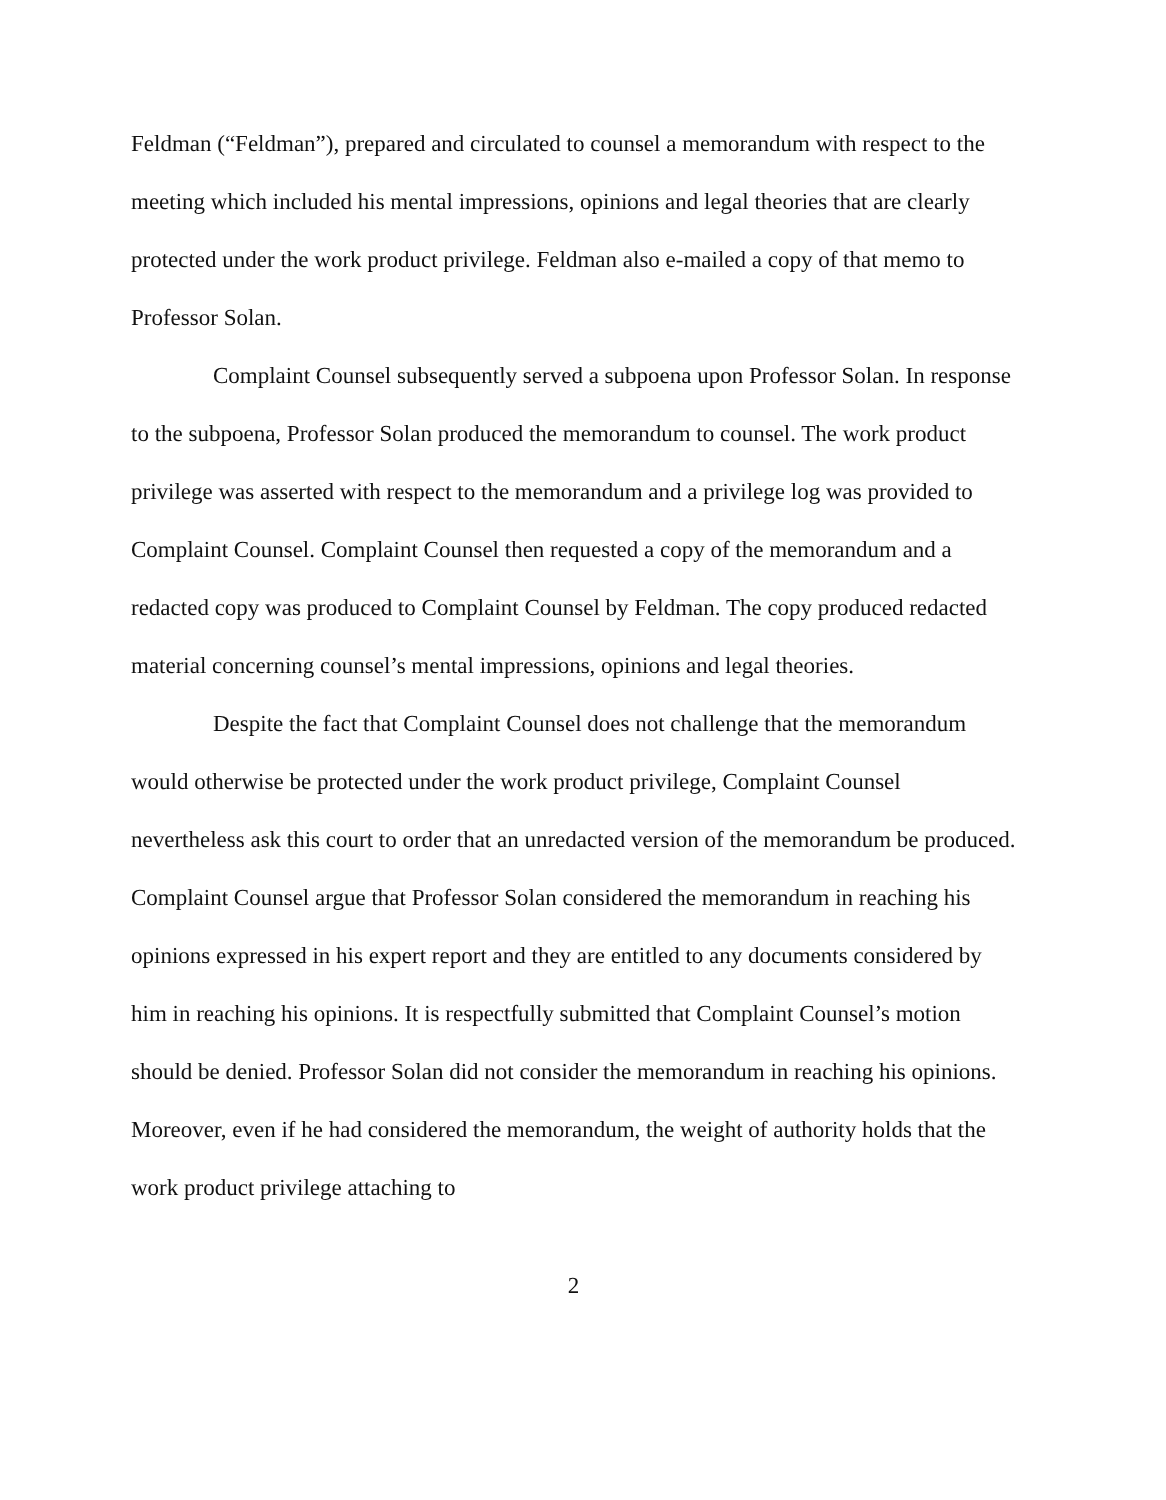Feldman (“Feldman”), prepared and circulated to counsel a memorandum with respect to the meeting which included his mental impressions, opinions and legal theories that are clearly protected under the work product privilege. Feldman also e-mailed a copy of that memo to Professor Solan.
Complaint Counsel subsequently served a subpoena upon Professor Solan. In response to the subpoena, Professor Solan produced the memorandum to counsel. The work product privilege was asserted with respect to the memorandum and a privilege log was provided to Complaint Counsel. Complaint Counsel then requested a copy of the memorandum and a redacted copy was produced to Complaint Counsel by Feldman. The copy produced redacted material concerning counsel’s mental impressions, opinions and legal theories.
Despite the fact that Complaint Counsel does not challenge that the memorandum would otherwise be protected under the work product privilege, Complaint Counsel nevertheless ask this court to order that an unredacted version of the memorandum be produced. Complaint Counsel argue that Professor Solan considered the memorandum in reaching his opinions expressed in his expert report and they are entitled to any documents considered by him in reaching his opinions. It is respectfully submitted that Complaint Counsel’s motion should be denied. Professor Solan did not consider the memorandum in reaching his opinions. Moreover, even if he had considered the memorandum, the weight of authority holds that the work product privilege attaching to
2